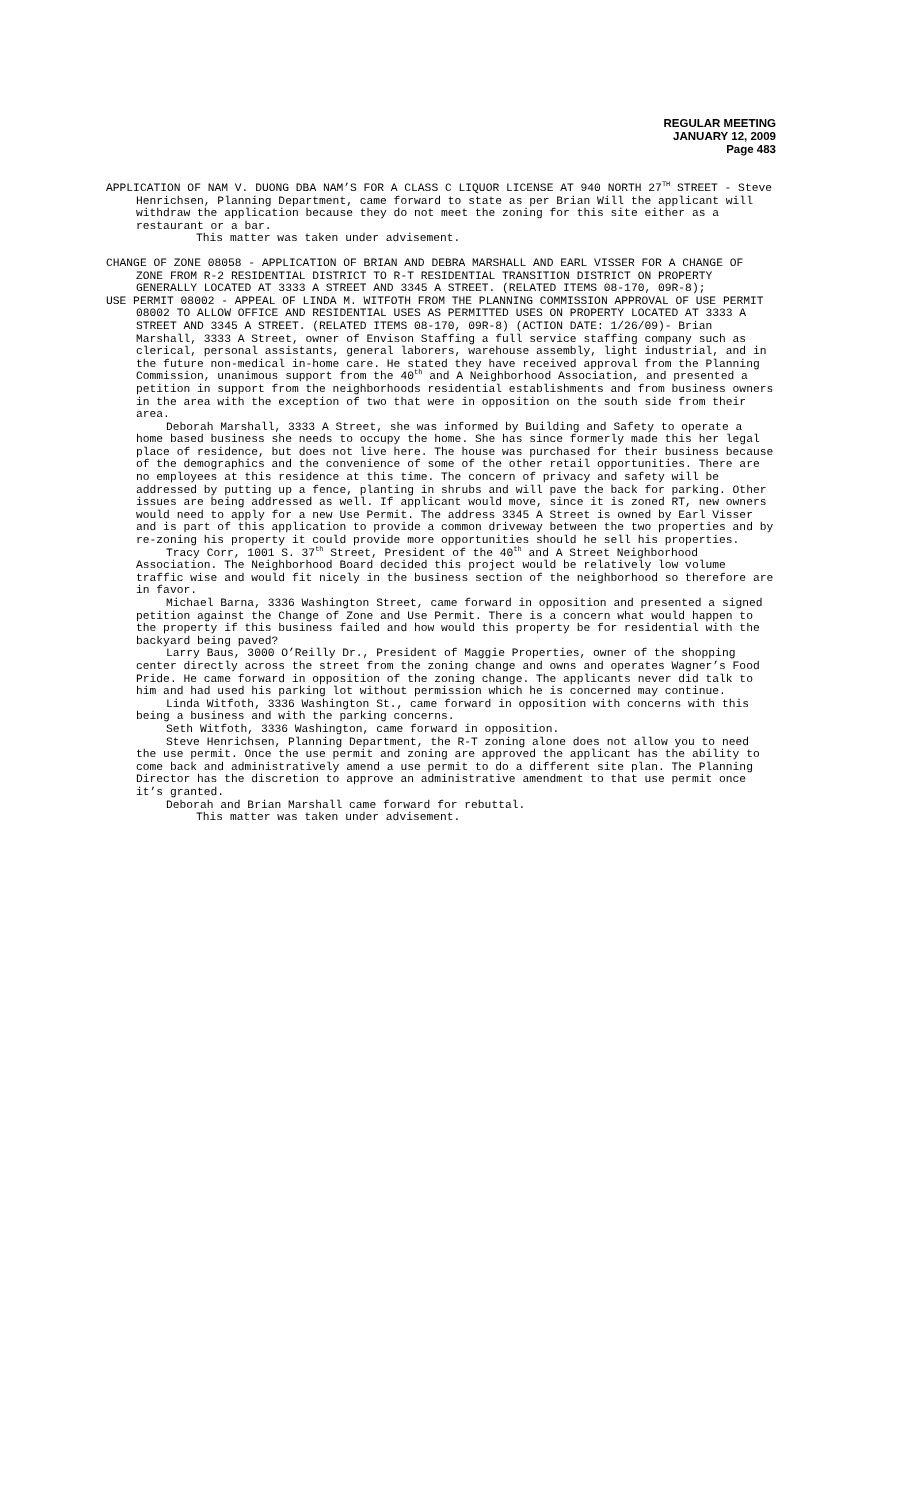REGULAR MEETING
JANUARY 12, 2009
Page 483
APPLICATION OF NAM V. DUONG DBA NAM’S FOR A CLASS C LIQUOR LICENSE AT 940 NORTH 27<sup>TH</sup> STREET - Steve Henrichsen, Planning Department, came forward to state as per Brian Will the applicant will withdraw the application because they do not meet the zoning for this site either as a restaurant or a bar.
This matter was taken under advisement.
CHANGE OF ZONE 08058 - APPLICATION OF BRIAN AND DEBRA MARSHALL AND EARL VISSER FOR A CHANGE OF ZONE FROM R-2 RESIDENTIAL DISTRICT TO R-T RESIDENTIAL TRANSITION DISTRICT ON PROPERTY GENERALLY LOCATED AT 3333 A STREET AND 3345 A STREET. (RELATED ITEMS 08-170, 09R-8);
USE PERMIT 08002 - APPEAL OF LINDA M. WITFOTH FROM THE PLANNING COMMISSION APPROVAL OF USE PERMIT 08002 TO ALLOW OFFICE AND RESIDENTIAL USES AS PERMITTED USES ON PROPERTY LOCATED AT 3333 A STREET AND 3345 A STREET. (RELATED ITEMS 08-170, 09R-8) (ACTION DATE: 1/26/09)- Brian Marshall, 3333 A Street, owner of Envison Staffing a full service staffing company such as clerical, personal assistants, general laborers, warehouse assembly, light industrial, and in the future non-medical in-home care. He stated they have received approval from the Planning Commission, unanimous support from the 40<sup>th</sup> and A Neighborhood Association, and presented a petition in support from the neighborhoods residential establishments and from business owners in the area with the exception of two that were in opposition on the south side from their area.
Deborah Marshall, 3333 A Street, she was informed by Building and Safety to operate a home based business she needs to occupy the home. She has since formerly made this her legal place of residence, but does not live here. The house was purchased for their business because of the demographics and the convenience of some of the other retail opportunities. There are no employees at this residence at this time. The concern of privacy and safety will be addressed by putting up a fence, planting in shrubs and will pave the back for parking. Other issues are being addressed as well. If applicant would move, since it is zoned RT, new owners would need to apply for a new Use Permit. The address 3345 A Street is owned by Earl Visser and is part of this application to provide a common driveway between the two properties and by re-zoning his property it could provide more opportunities should he sell his properties.
Tracy Corr, 1001 S. 37<sup>th</sup> Street, President of the 40<sup>th</sup> and A Street Neighborhood Association. The Neighborhood Board decided this project would be relatively low volume traffic wise and would fit nicely in the business section of the neighborhood so therefore are in favor.
Michael Barna, 3336 Washington Street, came forward in opposition and presented a signed petition against the Change of Zone and Use Permit. There is a concern what would happen to the property if this business failed and how would this property be for residential with the backyard being paved?
Larry Baus, 3000 O’Reilly Dr., President of Maggie Properties, owner of the shopping center directly across the street from the zoning change and owns and operates Wagner’s Food Pride. He came forward in opposition of the zoning change. The applicants never did talk to him and had used his parking lot without permission which he is concerned may continue.
Linda Witfoth, 3336 Washington St., came forward in opposition with concerns with this being a business and with the parking concerns.
Seth Witfoth, 3336 Washington, came forward in opposition.
Steve Henrichsen, Planning Department, the R-T zoning alone does not allow you to need the use permit. Once the use permit and zoning are approved the applicant has the ability to come back and administratively amend a use permit to do a different site plan. The Planning Director has the discretion to approve an administrative amendment to that use permit once it’s granted.
Deborah and Brian Marshall came forward for rebuttal.
This matter was taken under advisement.